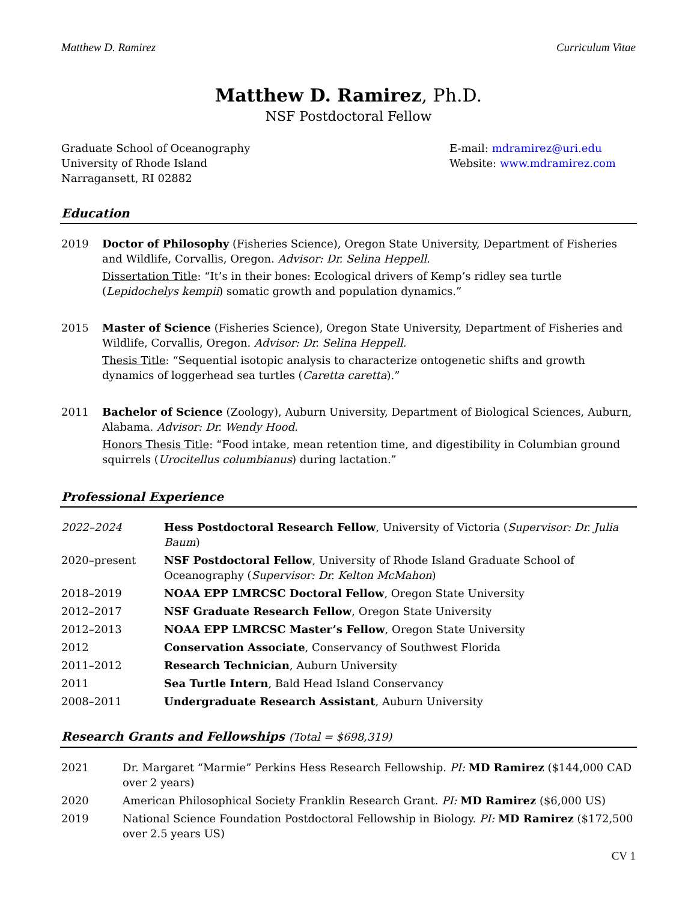Matthew D. Ramirez Curriculum Vitae
Matthew D. Ramirez, Ph.D.
NSF Postdoctoral Fellow
Graduate School of Oceanography
University of Rhode Island
Narragansett, RI 02882
E-mail: mdramirez@uri.edu
Website: www.mdramirez.com
Education
2019 Doctor of Philosophy (Fisheries Science), Oregon State University, Department of Fisheries and Wildlife, Corvallis, Oregon. Advisor: Dr. Selina Heppell.
Dissertation Title: “It’s in their bones: Ecological drivers of Kemp’s ridley sea turtle (Lepidochelys kempii) somatic growth and population dynamics.”
2015 Master of Science (Fisheries Science), Oregon State University, Department of Fisheries and Wildlife, Corvallis, Oregon. Advisor: Dr. Selina Heppell.
Thesis Title: “Sequential isotopic analysis to characterize ontogenetic shifts and growth dynamics of loggerhead sea turtles (Caretta caretta).”
2011 Bachelor of Science (Zoology), Auburn University, Department of Biological Sciences, Auburn, Alabama. Advisor: Dr. Wendy Hood.
Honors Thesis Title: “Food intake, mean retention time, and digestibility in Columbian ground squirrels (Urocitellus columbianus) during lactation.”
Professional Experience
2022–2024 Hess Postdoctoral Research Fellow, University of Victoria (Supervisor: Dr. Julia Baum)
2020–present NSF Postdoctoral Fellow, University of Rhode Island Graduate School of Oceanography (Supervisor: Dr. Kelton McMahon)
2018–2019 NOAA EPP LMRCSC Doctoral Fellow, Oregon State University
2012–2017 NSF Graduate Research Fellow, Oregon State University
2012–2013 NOAA EPP LMRCSC Master’s Fellow, Oregon State University
2012 Conservation Associate, Conservancy of Southwest Florida
2011–2012 Research Technician, Auburn University
2011 Sea Turtle Intern, Bald Head Island Conservancy
2008–2011 Undergraduate Research Assistant, Auburn University
Research Grants and Fellowships (Total = $698,319)
2021 Dr. Margaret “Marmie” Perkins Hess Research Fellowship. PI: MD Ramirez ($144,000 CAD over 2 years)
2020 American Philosophical Society Franklin Research Grant. PI: MD Ramirez ($6,000 US)
2019 National Science Foundation Postdoctoral Fellowship in Biology. PI: MD Ramirez ($172,500 over 2.5 years US)
CV 1